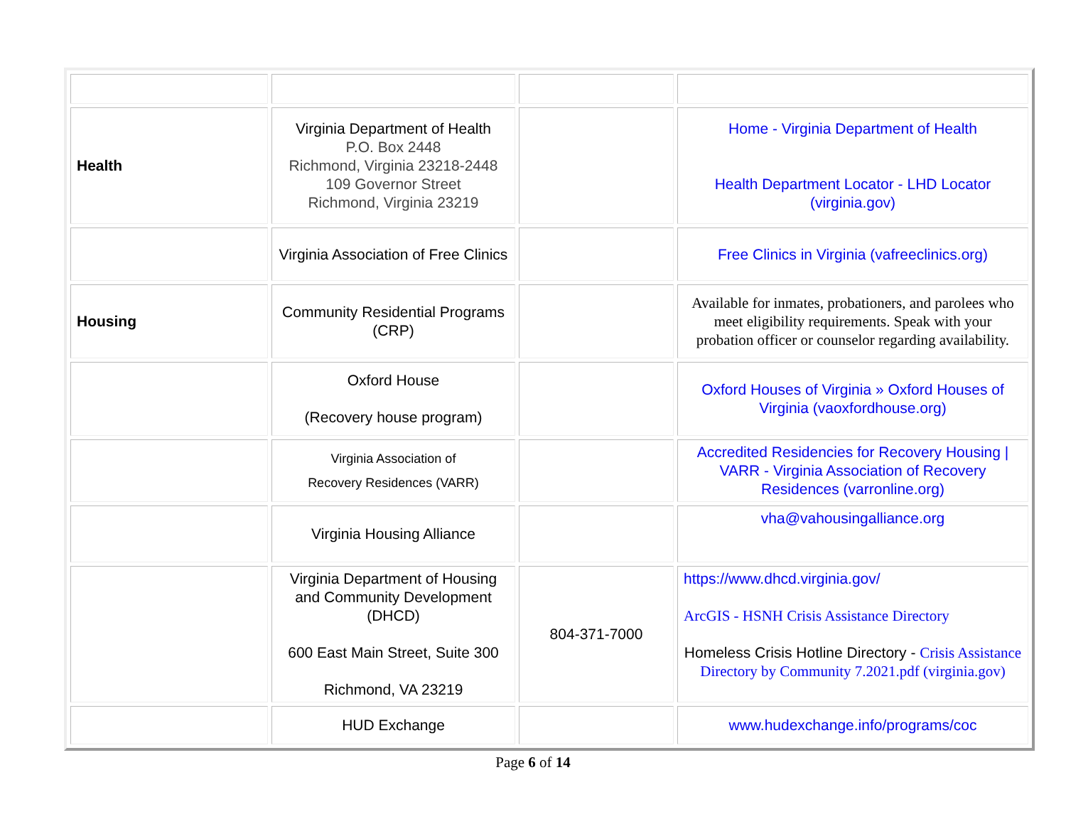| Health | Virginia Department of Health P.O. Box 2448 Richmond, Virginia 23218-2448 109 Governor Street Richmond, Virginia 23219 | | Home - Virginia Department of Health Health Department Locator - LHD Locator (virginia.gov) |
| | Virginia Association of Free Clinics | | Free Clinics in Virginia (vafreeclinics.org) |
| Housing | Community Residential Programs (CRP) | | Available for inmates, probationers, and parolees who meet eligibility requirements. Speak with your probation officer or counselor regarding availability. |
| | Oxford House (Recovery house program) | | Oxford Houses of Virginia » Oxford Houses of Virginia (vaoxfordhouse.org) |
| | Virginia Association of Recovery Residences (VARR) | | Accredited Residencies for Recovery Housing / VARR - Virginia Association of Recovery Residences (varronline.org) |
| | Virginia Housing Alliance | | vha@vahousingalliance.org |
| | Virginia Department of Housing and Community Development (DHCD) 600 East Main Street, Suite 300 Richmond, VA 23219 | 804-371-7000 | https://www.dhcd.virginia.gov/ ArcGIS - HSNH Crisis Assistance Directory Homeless Crisis Hotline Directory - Crisis Assistance Directory by Community 7.2021.pdf (virginia.gov) |
| | HUD Exchange | | www.hudexchange.info/programs/coc |
Page 6 of 14